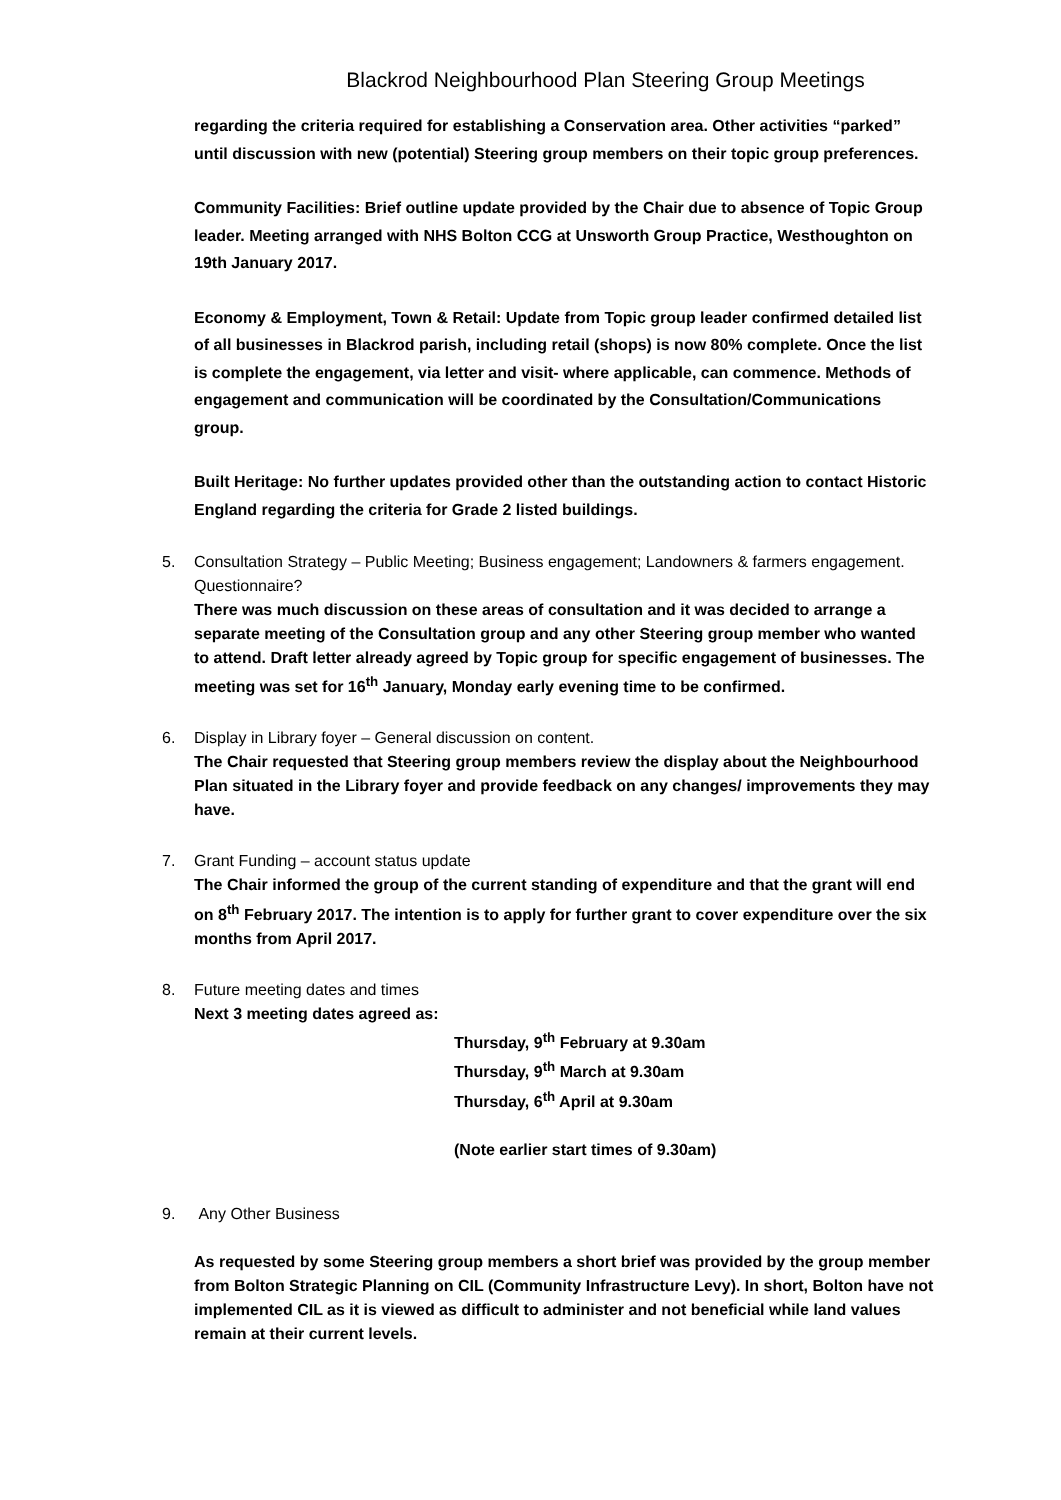Blackrod Neighbourhood Plan Steering Group Meetings
regarding the criteria required for establishing a Conservation area. Other activities “parked” until discussion with new (potential) Steering group members on their topic group preferences.
Community Facilities: Brief outline update provided by the Chair due to absence of Topic Group leader. Meeting arranged with NHS Bolton CCG at Unsworth Group Practice, Westhoughton on 19th January 2017.
Economy & Employment, Town & Retail: Update from Topic group leader confirmed detailed list of all businesses in Blackrod parish, including retail (shops) is now 80% complete. Once the list is complete the engagement, via letter and visit- where applicable, can commence. Methods of engagement and communication will be coordinated by the Consultation/Communications group.
Built Heritage: No further updates provided other than the outstanding action to contact Historic England regarding the criteria for Grade 2 listed buildings.
5. Consultation Strategy – Public Meeting; Business engagement; Landowners & farmers engagement. Questionnaire?
There was much discussion on these areas of consultation and it was decided to arrange a separate meeting of the Consultation group and any other Steering group member who wanted to attend. Draft letter already agreed by Topic group for specific engagement of businesses. The meeting was set for 16<sup>th</sup> January, Monday early evening time to be confirmed.
6. Display in Library foyer – General discussion on content.
The Chair requested that Steering group members review the display about the Neighbourhood Plan situated in the Library foyer and provide feedback on any changes/ improvements they may have.
7. Grant Funding – account status update
The Chair informed the group of the current standing of expenditure and that the grant will end on 8<sup>th</sup> February 2017. The intention is to apply for further grant to cover expenditure over the six months from April 2017.
8. Future meeting dates and times
Next 3 meeting dates agreed as:
Thursday, 9<sup>th</sup> February at 9.30am
Thursday, 9<sup>th</sup> March at 9.30am
Thursday, 6<sup>th</sup> April at 9.30am
(Note earlier start times of 9.30am)
9. Any Other Business
As requested by some Steering group members a short brief was provided by the group member from Bolton Strategic Planning on CIL (Community Infrastructure Levy). In short, Bolton have not implemented CIL as it is viewed as difficult to administer and not beneficial while land values remain at their current levels.